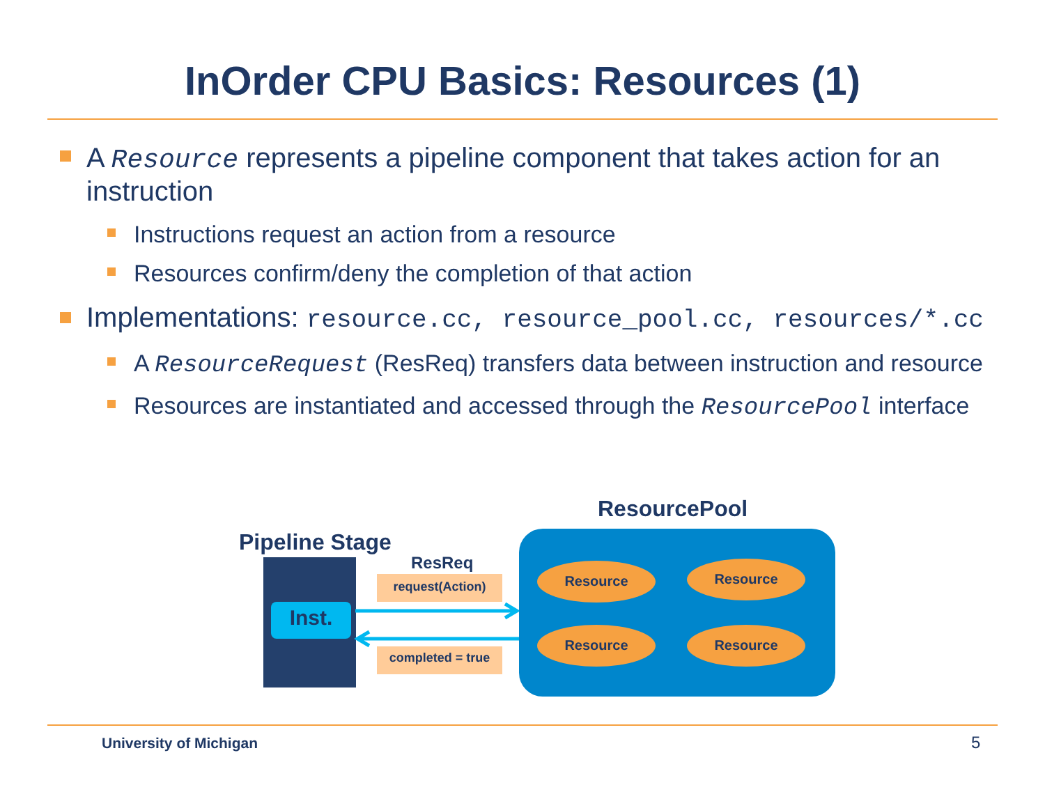InOrder CPU Basics: Resources (1)
A Resource represents a pipeline component that takes action for an instruction
Instructions request an action from a resource
Resources confirm/deny the completion of that action
Implementations: resource.cc, resource_pool.cc, resources/*.cc
A ResourceRequest (ResReq) transfers data between instruction and resource
Resources are instantiated and accessed through the ResourcePool interface
ResourcePool
Pipeline Stage
ResReq
Inst.
request(Action)
completed = true
Resource Resource
Resource Resource
University of Michigan 5